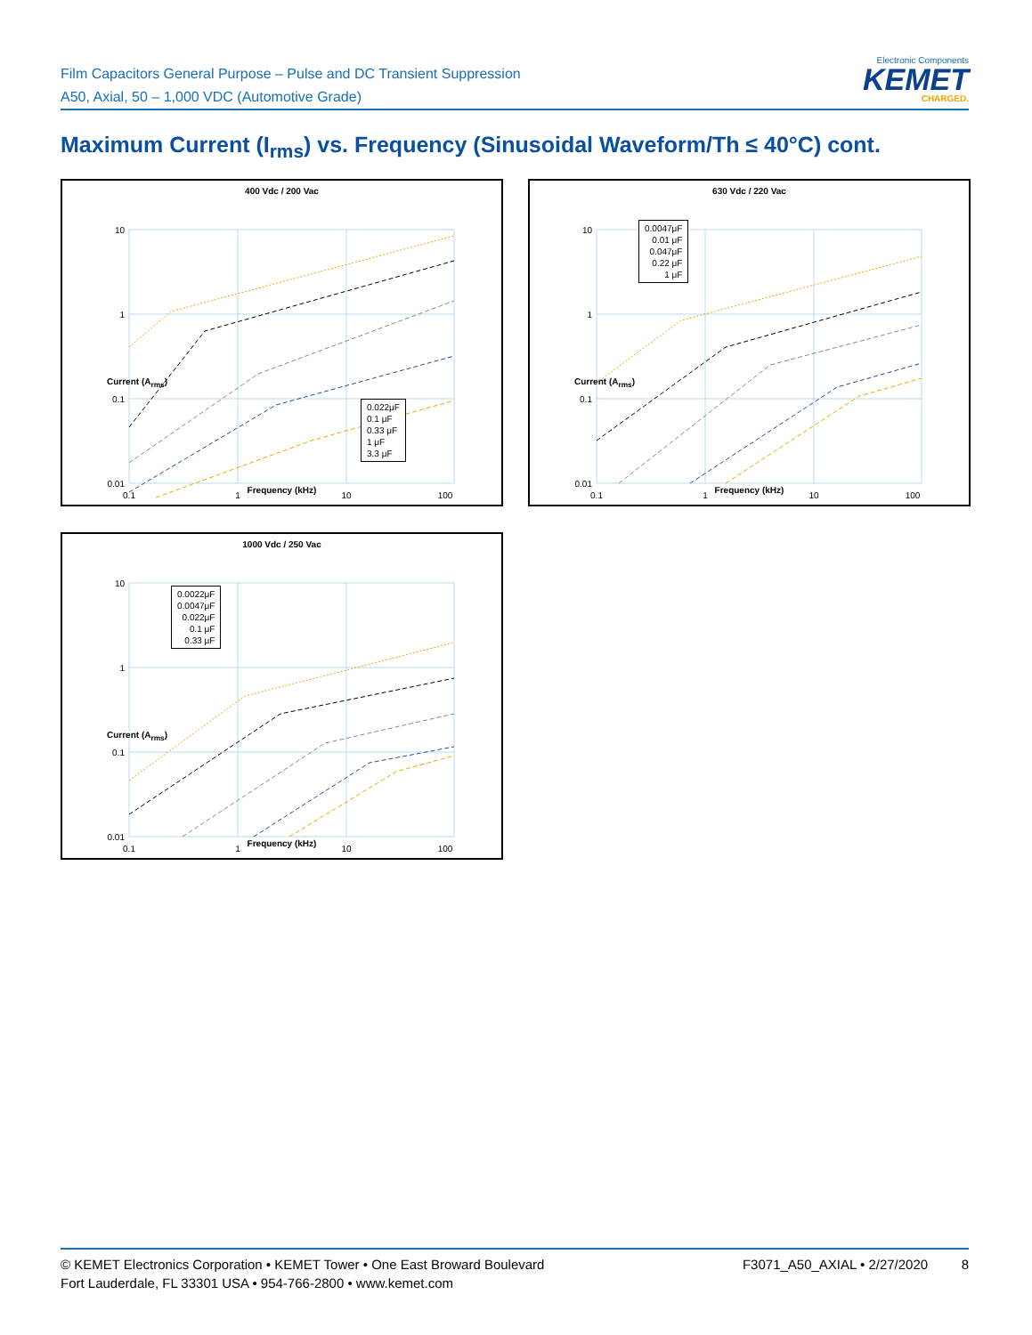Film Capacitors General Purpose – Pulse and DC Transient Suppression
A50, Axial, 50 – 1,000 VDC (Automotive Grade)
Electronic Components
KEMET
CHARGED.
Maximum Current (I<sub>rms</sub>) vs. Frequency (Sinusoidal Waveform/Th ≤ 40°C) cont.
400 Vdc / 200 Vac
10
1
0.1
0.01
0.1
1
10
100
0.022μF
0.1 μF
0.33 μF
1 μF
3.3 μF
Current (A<sub>rms</sub>)
Frequency (kHz)
630 Vdc / 220 Vac
10
1
0.1
0.01
0.1
1
10
100
0.0047μF
0.01 μF
0.047μF
0.22 μF
1 μF
Current (A<sub>rms</sub>)
Frequency (kHz)
1000 Vdc / 250 Vac
10
1
0.1
0.01
0.1
1
10
100
0.0022μF
0.0047μF
0.022μF
0.1 μF
0.33 μF
Current (A<sub>rms</sub>)
Frequency (kHz)
© KEMET Electronics Corporation • KEMET Tower • One East Broward Boulevard
Fort Lauderdale, FL 33301 USA • 954-766-2800 • www.kemet.com
F3071_A50_AXIAL • 2/27/2020 8